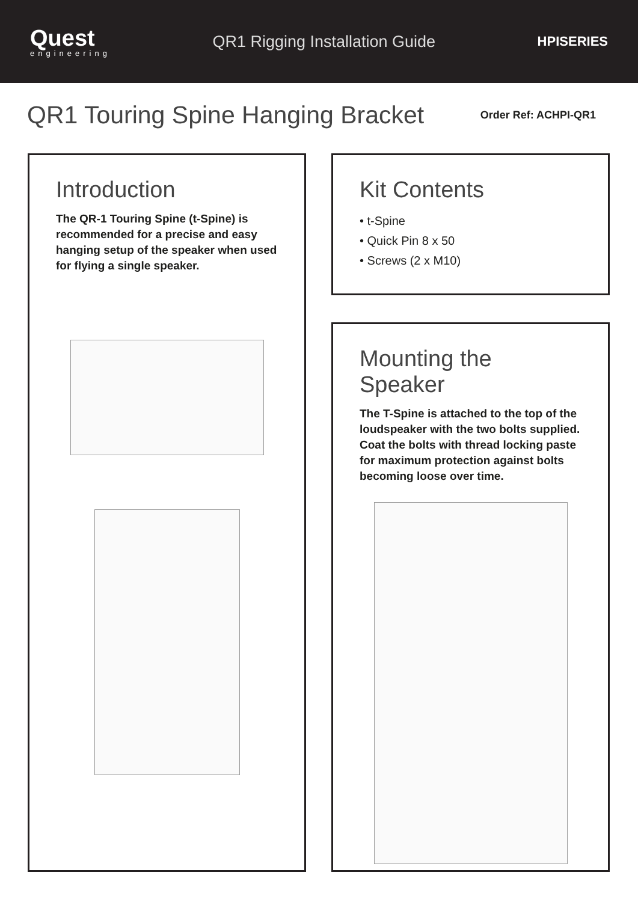Quest
engineering
QR1 Rigging Installation Guide
HPISERIES
QR1 Touring Spine Hanging Bracket
Order Ref: ACHPI-QR1
Introduction
The QR-1 Touring Spine (t-Spine) is recommended for a precise and easy hanging setup of the speaker when used for flying a single speaker.
Kit Contents
• t-Spine
• Quick Pin 8 x 50
• Screws (2 x M10)
Mounting the Speaker
The T-Spine is attached to the top of the loudspeaker with the two bolts supplied. Coat the bolts with thread locking paste for maximum protection against bolts becoming loose over time.